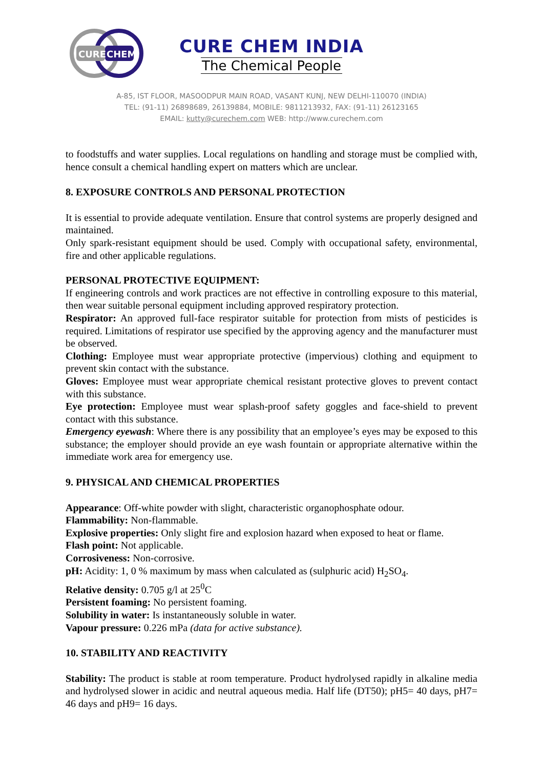CURE
CHEM
CURE CHEM INDIA
The Chemical People
A-85, IST FLOOR, MASOODPUR MAIN ROAD, VASANT KUNJ, NEW DELHI-110070 (INDIA)
TEL: (91-11) 26898689, 26139884, MOBILE: 9811213932, FAX: (91-11) 26123165
EMAIL: kutty@curechem.com WEB: http://www.curechem.com
to foodstuffs and water supplies. Local regulations on handling and storage must be complied with, hence consult a chemical handling expert on matters which are unclear.
8. EXPOSURE CONTROLS AND PERSONAL PROTECTION
It is essential to provide adequate ventilation. Ensure that control systems are properly designed and maintained.
Only spark-resistant equipment should be used. Comply with occupational safety, environmental, fire and other applicable regulations.
PERSONAL PROTECTIVE EQUIPMENT:
If engineering controls and work practices are not effective in controlling exposure to this material, then wear suitable personal equipment including approved respiratory protection.
Respirator: An approved full-face respirator suitable for protection from mists of pesticides is required. Limitations of respirator use specified by the approving agency and the manufacturer must be observed.
Clothing: Employee must wear appropriate protective (impervious) clothing and equipment to prevent skin contact with the substance.
Gloves: Employee must wear appropriate chemical resistant protective gloves to prevent contact with this substance.
Eye protection: Employee must wear splash-proof safety goggles and face-shield to prevent contact with this substance.
Emergency eyewash: Where there is any possibility that an employee’s eyes may be exposed to this substance; the employer should provide an eye wash fountain or appropriate alternative within the immediate work area for emergency use.
9. PHYSICAL AND CHEMICAL PROPERTIES
Appearance: Off-white powder with slight, characteristic organophosphate odour.
Flammability: Non-flammable.
Explosive properties: Only slight fire and explosion hazard when exposed to heat or flame.
Flash point: Not applicable.
Corrosiveness: Non-corrosive.
pH: Acidity: 1, 0 % maximum by mass when calculated as (sulphuric acid) H<sub>2</sub>SO<sub>4</sub>.
Relative density: 0.705 g/l at 25<sup>0</sup>C
Persistent foaming: No persistent foaming.
Solubility in water: Is instantaneously soluble in water.
Vapour pressure: 0.226 mPa (data for active substance).
10. STABILITY AND REACTIVITY
Stability: The product is stable at room temperature. Product hydrolysed rapidly in alkaline media and hydrolysed slower in acidic and neutral aqueous media. Half life (DT50); pH5= 40 days, pH7= 46 days and pH9= 16 days.